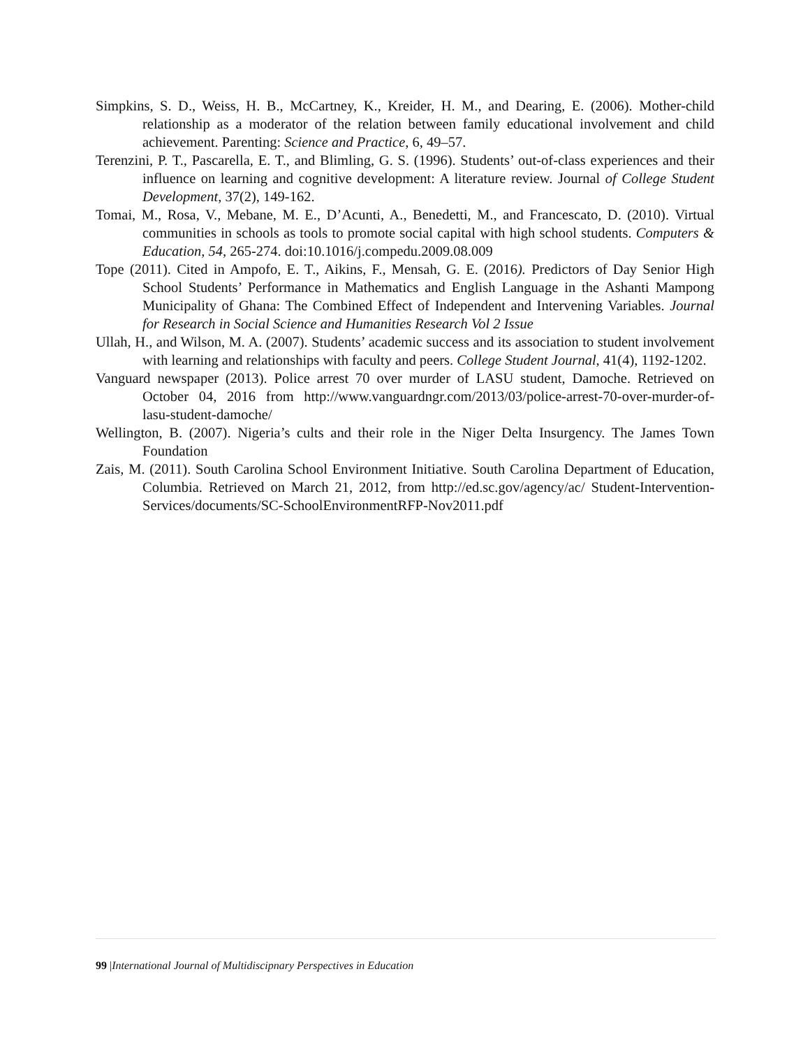Simpkins, S. D., Weiss, H. B., McCartney, K., Kreider, H. M., and Dearing, E. (2006). Mother-child relationship as a moderator of the relation between family educational involvement and child achievement. Parenting: Science and Practice, 6, 49–57.
Terenzini, P. T., Pascarella, E. T., and Blimling, G. S. (1996). Students’ out-of-class experiences and their influence on learning and cognitive development: A literature review. Journal of College Student Development, 37(2), 149-162.
Tomai, M., Rosa, V., Mebane, M. E., D’Acunti, A., Benedetti, M., and Francescato, D. (2010). Virtual communities in schools as tools to promote social capital with high school students. Computers & Education, 54, 265-274. doi:10.1016/j.compedu.2009.08.009
Tope (2011). Cited in Ampofo, E. T., Aikins, F., Mensah, G. E. (2016). Predictors of Day Senior High School Students’ Performance in Mathematics and English Language in the Ashanti Mampong Municipality of Ghana: The Combined Effect of Independent and Intervening Variables. Journal for Research in Social Science and Humanities Research Vol 2 Issue
Ullah, H., and Wilson, M. A. (2007). Students’ academic success and its association to student involvement with learning and relationships with faculty and peers. College Student Journal, 41(4), 1192-1202.
Vanguard newspaper (2013). Police arrest 70 over murder of LASU student, Damoche. Retrieved on October 04, 2016 from http://www.vanguardngr.com/2013/03/police-arrest-70-over-murder-of-lasu-student-damoche/
Wellington, B. (2007). Nigeria’s cults and their role in the Niger Delta Insurgency. The James Town Foundation
Zais, M. (2011). South Carolina School Environment Initiative. South Carolina Department of Education, Columbia. Retrieved on March 21, 2012, from http://ed.sc.gov/agency/ac/ Student-Intervention- Services/documents/SC-SchoolEnvironmentRFP-Nov2011.pdf
99 |International Journal of Multidiscipnary Perspectives in Education